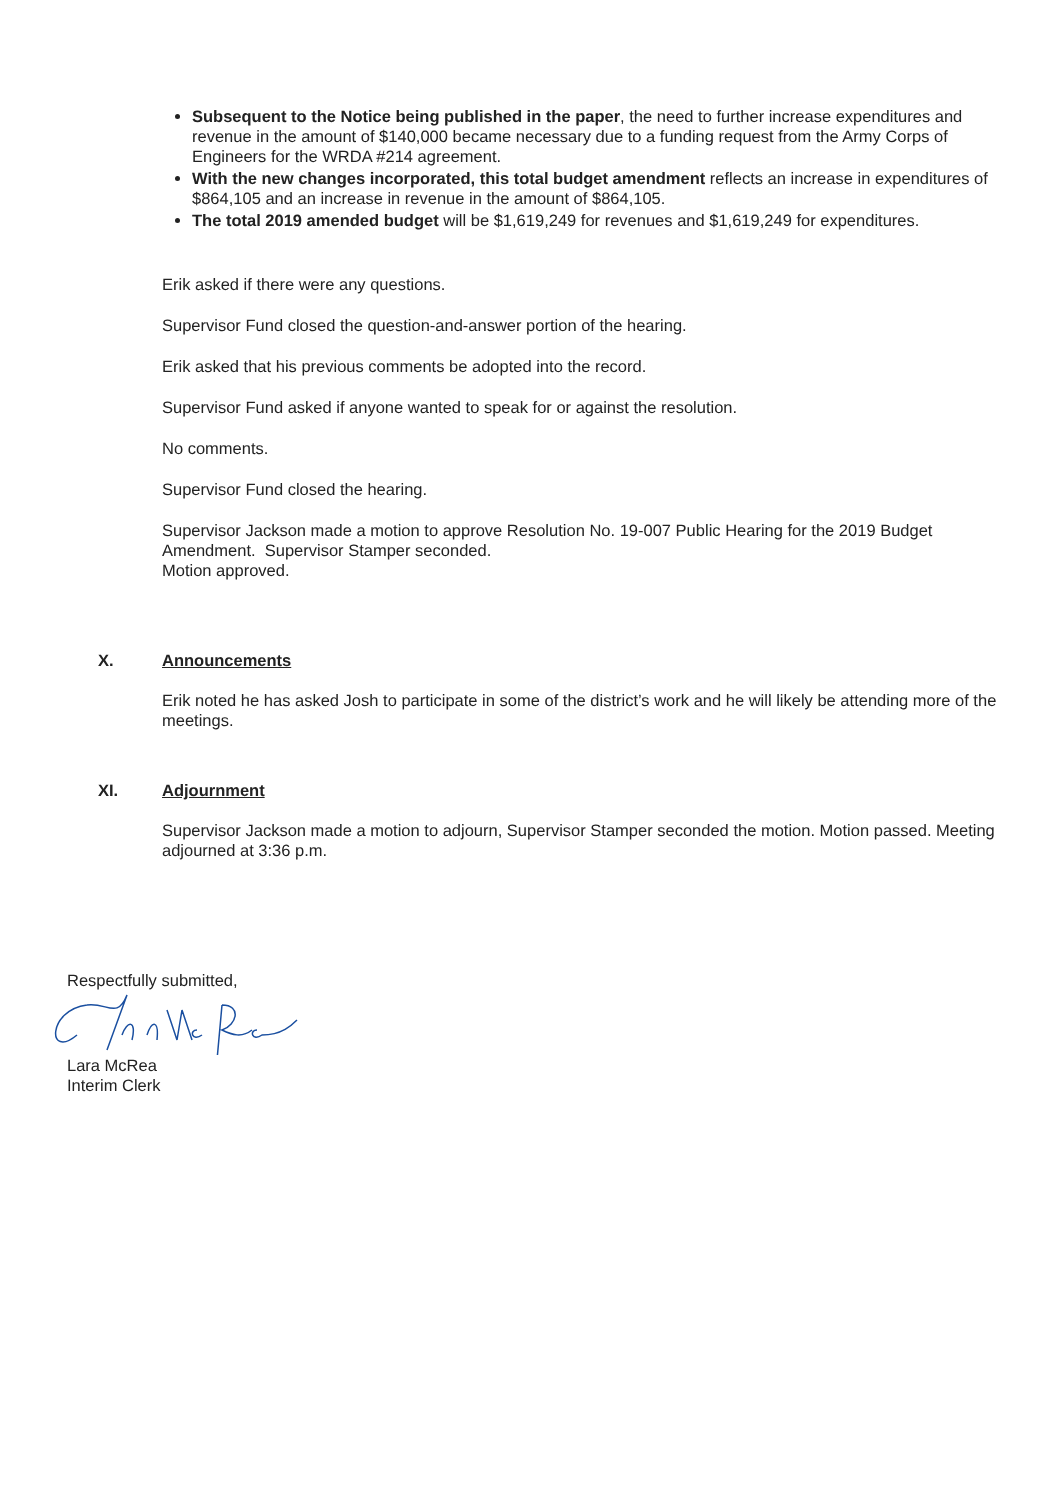Subsequent to the Notice being published in the paper, the need to further increase expenditures and revenue in the amount of $140,000 became necessary due to a funding request from the Army Corps of Engineers for the WRDA #214 agreement.
With the new changes incorporated, this total budget amendment reflects an increase in expenditures of $864,105 and an increase in revenue in the amount of $864,105.
The total 2019 amended budget will be $1,619,249 for revenues and $1,619,249 for expenditures.
Erik asked if there were any questions.
Supervisor Fund closed the question-and-answer portion of the hearing.
Erik asked that his previous comments be adopted into the record.
Supervisor Fund asked if anyone wanted to speak for or against the resolution.
No comments.
Supervisor Fund closed the hearing.
Supervisor Jackson made a motion to approve Resolution No. 19-007 Public Hearing for the 2019 Budget Amendment. Supervisor Stamper seconded.
Motion approved.
X. Announcements
Erik noted he has asked Josh to participate in some of the district’s work and he will likely be attending more of the meetings.
XI. Adjournment
Supervisor Jackson made a motion to adjourn, Supervisor Stamper seconded the motion. Motion passed. Meeting adjourned at 3:36 p.m.
Respectfully submitted,
Lara McRea
Interim Clerk